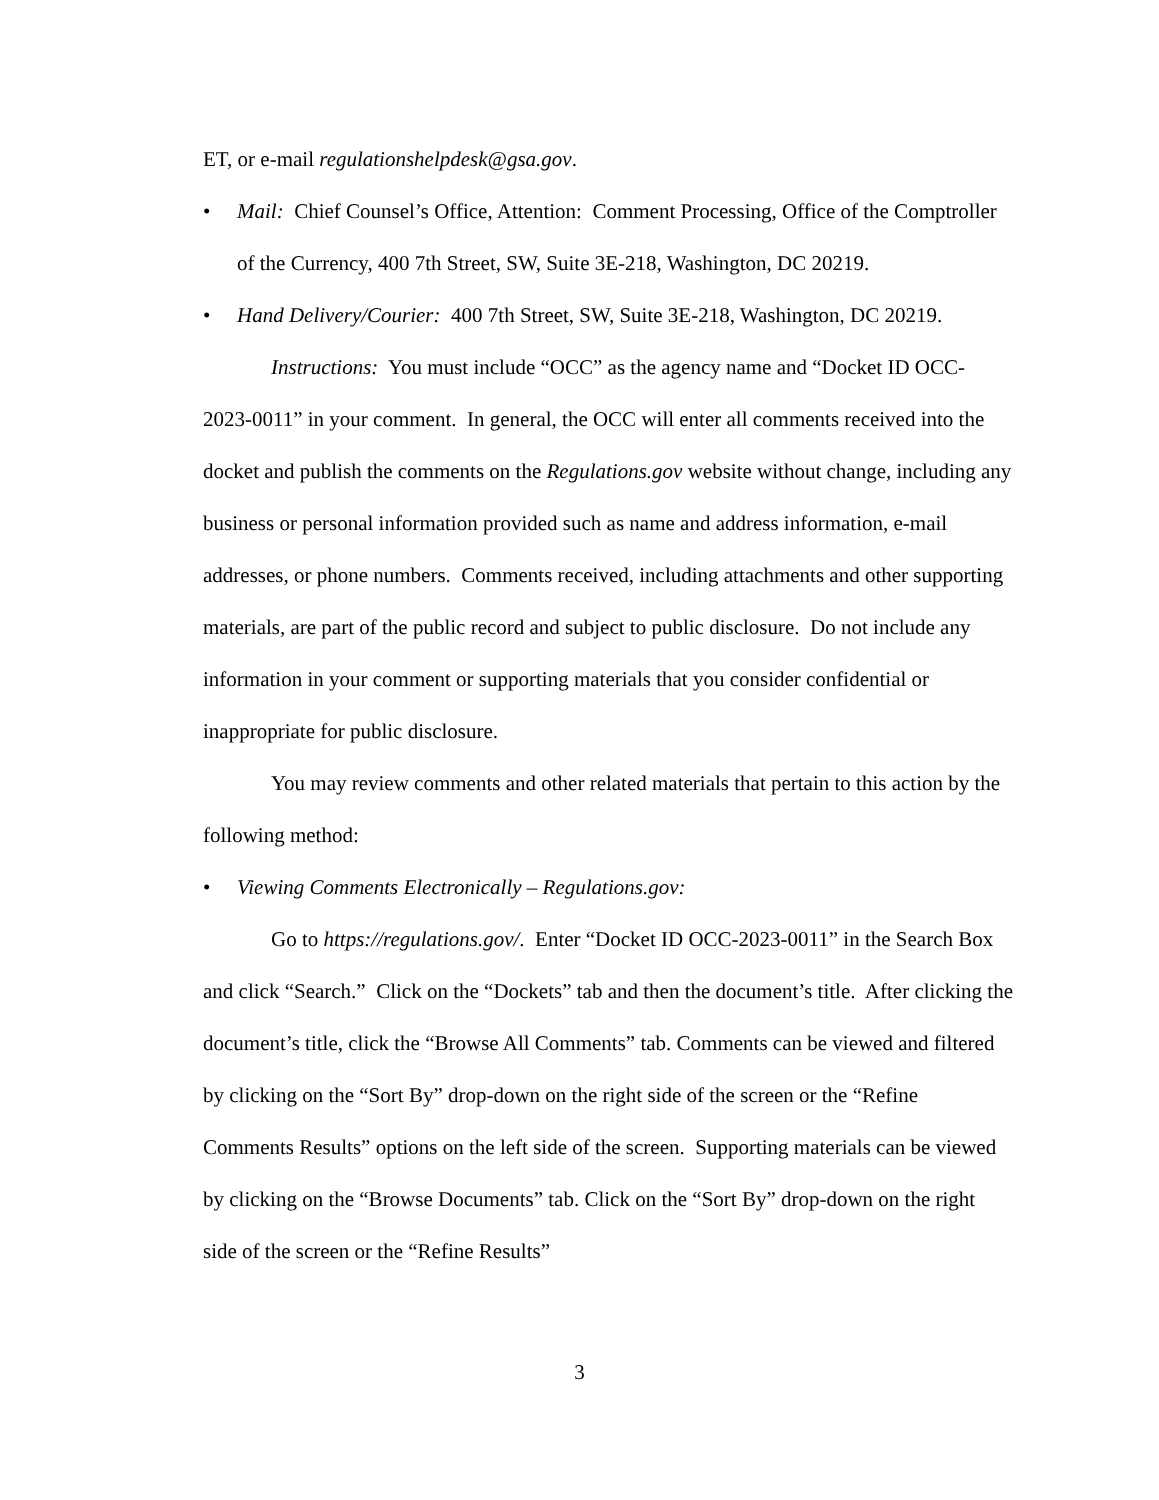ET, or e-mail regulationshelpdesk@gsa.gov.
• Mail: Chief Counsel’s Office, Attention: Comment Processing, Office of the Comptroller of the Currency, 400 7th Street, SW, Suite 3E-218, Washington, DC 20219.
• Hand Delivery/Courier: 400 7th Street, SW, Suite 3E-218, Washington, DC 20219.
Instructions: You must include “OCC” as the agency name and “Docket ID OCC-2023-0011” in your comment. In general, the OCC will enter all comments received into the docket and publish the comments on the Regulations.gov website without change, including any business or personal information provided such as name and address information, e-mail addresses, or phone numbers. Comments received, including attachments and other supporting materials, are part of the public record and subject to public disclosure. Do not include any information in your comment or supporting materials that you consider confidential or inappropriate for public disclosure.
You may review comments and other related materials that pertain to this action by the following method:
• Viewing Comments Electronically – Regulations.gov:
Go to https://regulations.gov/. Enter “Docket ID OCC-2023-0011” in the Search Box and click “Search.” Click on the “Dockets” tab and then the document’s title. After clicking the document’s title, click the “Browse All Comments” tab. Comments can be viewed and filtered by clicking on the “Sort By” drop-down on the right side of the screen or the “Refine Comments Results” options on the left side of the screen. Supporting materials can be viewed by clicking on the “Browse Documents” tab. Click on the “Sort By” drop-down on the right side of the screen or the “Refine Results”
3